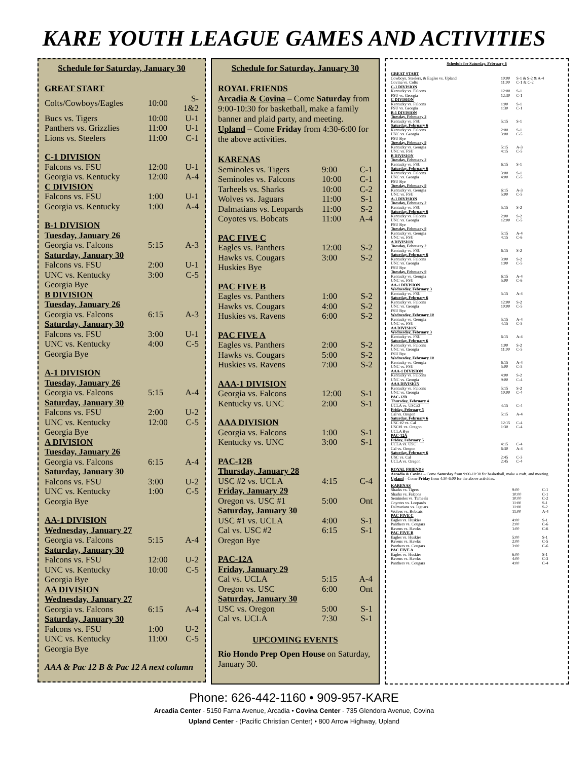KARE YOUTH LEAGUE GAMES AND ACTIVITIES
Schedule for Saturday, January 30
| GREAT START | | |
| Colts/Cowboys/Eagles | 10:00 | S-1&2 |
| Bucs vs. Tigers | 10:00 | U-1 |
| Panthers vs. Grizzlies | 11:00 | U-1 |
| Lions vs. Steelers | 11:00 | C-1 |
| C-1 DIVISION | | |
| Falcons vs. FSU | 12:00 | U-1 |
| Georgia vs. Kentucky | 12:00 | A-4 |
| C DIVISION | | |
| Falcons vs. FSU | 1:00 | U-1 |
| Georgia vs. Kentucky | 1:00 | A-4 |
| B-1 DIVISION | | |
| Tuesday, January 26 | | |
| Georgia vs. Falcons | 5:15 | A-3 |
| Saturday, January 30 | | |
| Falcons vs. FSU | 2:00 | U-1 |
| UNC vs. Kentucky | 3:00 | C-5 |
| Georgia Bye | | |
| B DIVISION | | |
| Tuesday, January 26 | | |
| Georgia vs. Falcons | 6:15 | A-3 |
| Saturday, January 30 | | |
| Falcons vs. FSU | 3:00 | U-1 |
| UNC vs. Kentucky | 4:00 | C-5 |
| Georgia Bye | | |
| A-1 DIVISION | | |
| Tuesday, January 26 | | |
| Georgia vs. Falcons | 5:15 | A-4 |
| Saturday, January 30 | | |
| Falcons vs. FSU | 2:00 | U-2 |
| UNC vs. Kentucky | 12:00 | C-5 |
| Georgia Bye | | |
| A DIVISION | | |
| Tuesday, January 26 | | |
| Georgia vs. Falcons | 6:15 | A-4 |
| Saturday, January 30 | | |
| Falcons vs. FSU | 3:00 | U-2 |
| UNC vs. Kentucky | 1:00 | C-5 |
| Georgia Bye | | |
| AA-1 DIVISION | | |
| Wednesday, January 27 | | |
| Georgia vs. Falcons | 5:15 | A-4 |
| Saturday, January 30 | | |
| Falcons vs. FSU | 12:00 | U-2 |
| UNC vs. Kentucky | 10:00 | C-5 |
| Georgia Bye | | |
| AA DIVISION | | |
| Wednesday, January 27 | | |
| Georgia vs. Falcons | 6:15 | A-4 |
| Saturday, January 30 | | |
| Falcons vs. FSU | 1:00 | U-2 |
| UNC vs. Kentucky | 11:00 | C-5 |
| Georgia Bye | | |
AAA & Pac 12 B & Pac 12 A next column
Schedule for Saturday, January 30
ROYAL FRIENDS
Arcadia & Covina – Come Saturday from 9:00-10:30 for basketball, make a family banner and plaid party, and meeting.
Upland – Come Friday from 4:30-6:00 for the above activities.
| KARENAS | | |
| Seminoles vs. Tigers | 9:00 | C-1 |
| Seminoles vs. Falcons | 10:00 | C-1 |
| Tarheels vs. Sharks | 10:00 | C-2 |
| Wolves vs. Jaguars | 11:00 | S-1 |
| Dalmatians vs. Leopards | 11:00 | S-2 |
| Coyotes vs. Bobcats | 11:00 | A-4 |
| PAC FIVE C | | |
| Eagles vs. Panthers | 12:00 | S-2 |
| Hawks vs. Cougars | 3:00 | S-2 |
| Huskies Bye | | |
| PAC FIVE B | | |
| Eagles vs. Panthers | 1:00 | S-2 |
| Hawks vs. Cougars | 4:00 | S-2 |
| Huskies vs. Ravens | 6:00 | S-2 |
| PAC FIVE A | | |
| Eagles vs. Panthers | 2:00 | S-2 |
| Hawks vs. Cougars | 5:00 | S-2 |
| Huskies vs. Ravens | 7:00 | S-2 |
| AAA-1 DIVISION | | |
| Georgia vs. Falcons | 12:00 | S-1 |
| Kentucky vs. UNC | 2:00 | S-1 |
| AAA DIVISION | | |
| Georgia vs. Falcons | 1:00 | S-1 |
| Kentucky vs. UNC | 3:00 | S-1 |
| PAC-12B | | |
| Thursday, January 28 | | |
| USC #2 vs. UCLA | 4:15 | C-4 |
| Friday, January 29 | | |
| Oregon vs. USC #1 | 5:00 | Ont |
| Saturday, January 30 | | |
| USC #1 vs. UCLA | 4:00 | S-1 |
| Cal vs. USC #2 | 6:15 | S-1 |
| Oregon Bye | | |
| PAC-12A | | |
| Friday, January 29 | | |
| Cal vs. UCLA | 5:15 | A-4 |
| Oregon vs. USC | 6:00 | Ont |
| Saturday, January 30 | | |
| USC vs. Oregon | 5:00 | S-1 |
| Cal vs. UCLA | 7:30 | S-1 |
UPCOMING EVENTS
Rio Hondo Prep Open House on Saturday, January 30.
Schedule for Saturday, February 6
| GREAT START | | |
| Cowboys, Steelers, & Eagles vs. Upland | 10:00 | S-1 & S-2 & A-4 |
| Covina vs. Colts | 11:00 | C-1 & C-2 |
| C-1 DIVISION | | |
| Kentucky vs. Falcons | 12:00 | S-1 |
| FSU vs. Georgia | 12:30 | C-1 |
| C DIVISION | | |
| Kentucky vs. Falcons | 1:00 | S-1 |
| FSU vs. Georgia | 1:30 | C-1 |
| B-1 DIVISION | | |
| Tuesday, February 2 | | |
| Kentucky vs. FSU | 5:15 | S-1 |
| Saturday, February 6 | | |
| Kentucky vs. Falcons | 2:00 | S-1 |
| UNC vs. Georgia | 3:00 | C-5 |
| FSU Bye | | |
| Tuesday, February 9 | | |
| Kentucky vs. Georgia | 5:15 | A-3 |
| UNC vs. FSU | 4:15 | C-5 |
| B DIVISION | | |
| Tuesday, February 2 | | |
| Kentucky vs. FSU | 6:15 | S-1 |
| Saturday, February 6 | | |
| Kentucky vs. Falcons | 3:00 | S-1 |
| UNC vs. Georgia | 4:00 | C-5 |
| FSU Bye | | |
| Tuesday, February 9 | | |
| Kentucky vs. Georgia | 6:15 | A-3 |
| UNC vs. FSU | 5:00 | C-5 |
| A-1 DIVISION | | |
| Tuesday, February 2 | | |
| Kentucky vs. FSU | 5:15 | S-2 |
| Saturday, February 6 | | |
| Kentucky vs. Falcons | 2:00 | S-2 |
| UNC vs. Georgia | 12:00 | C-5 |
| FSU Bye | | |
| Tuesday, February 9 | | |
| Kentucky vs. Georgia | 5:15 | A-4 |
| UNC vs. FSU | 4:15 | C-6 |
| A DIVISION | | |
| Tuesday, February 2 | | |
| Kentucky vs. FSU | 6:15 | S-2 |
| Saturday, February 6 | | |
| Kentucky vs. Falcons | 3:00 | S-2 |
| UNC vs. Georgia | 1:00 | C-5 |
| FSU Bye | | |
| Tuesday, February 9 | | |
| Kentucky vs. Georgia | 6:15 | A-4 |
| UNC vs. FSU | 5:00 | C-6 |
| AA-1 DIVISION | | |
| Wednesday, February 3 | | |
| Kentucky vs. FSU | 5:15 | A-4 |
| Saturday, February 6 | | |
| Kentucky vs. Falcons | 12:00 | S-2 |
| UNC vs. Georgia | 10:00 | C-5 |
| FSU Bye | | |
| Wednesday, February 10 | | |
| Kentucky vs. Georgia | 5:15 | A-4 |
| UNC vs. FSU | 4:15 | C-5 |
| AA DIVISION | | |
| Wednesday, February 3 | | |
| Kentucky vs. FSU | 6:15 | A-4 |
| Saturday, February 6 | | |
| Kentucky vs. Falcons | 1:00 | S-2 |
| UNC vs. Georgia | 11:00 | C-5 |
| FSU Bye | | |
| Wednesday, February 10 | | |
| Kentucky vs. Georgia | 6:15 | A-4 |
| UNC vs. FSU | 5:00 | C-5 |
| AAA-1 DIVISION | | |
| Kentucky vs. Falcons | 4:00 | S-2 |
| UNC vs. Georgia | 9:00 | C-4 |
| AAA DIVISION | | |
| Kentucky vs. Falcons | 5:15 | S-2 |
| UNC vs. Georgia | 10:00 | C-4 |
| PAC-12B | | |
| Thursday, February 4 | | |
| UCLA vs. USC#2 | 4:15 | C-4 |
| Friday, February 5 | | |
| Cal vs. Oregon | 5:15 | A-4 |
| Saturday, February 6 | | |
| USC #2 vs. Cal | 12:15 | C-4 |
| USC#1 vs. Oregon | 1:30 | C-4 |
| UCLA Bye | | |
| PAC-12A | | |
| Friday, February 5 | | |
| UCLA vs. USC | 4:15 | C-4 |
| Cal vs. Oregon | 6:30 | A-4 |
| Saturday, February 6 | | |
| USC vs. Cal | 2:45 | C-3 |
| UCLA vs. Oregon | 2:45 | C-4 |
ROYAL FRIENDS
Arcadia & Covina – Come Saturday from 9:00-10:30 for basketball, make a craft, and meeting.
Upland – Come Friday from 4:30-6:00 for the above activities.
| KARENAS | | |
| Sharks vs. Tigers | 9:00 | C-1 |
| Sharks vs. Falcons | 10:00 | C-1 |
| Seminoles vs. Tarheels | 10:00 | C-2 |
| Coyotes vs. Leopards | 11:00 | S-1 |
| Dalmatians vs. Jaguars | 11:00 | S-2 |
| Wolves vs. Bobcats | 11:00 | A-4 |
| PAC FIVE C | | |
| Eagles vs. Huskies | 4:00 | S-1 |
| Panthers vs. Cougars | 2:00 | C-6 |
| Ravens vs. Hawks | 1:00 | C-6 |
| PAC FIVE B | | |
| Eagles vs. Huskies | 5:00 | S-1 |
| Ravens vs. Hawks | 2:00 | C-5 |
| Panthers vs. Cougars | 3:00 | C-6 |
| PAC FIVE A | | |
| Eagles vs. Huskies | 6:00 | S-1 |
| Ravens vs. Hawks | 4:00 | C-3 |
| Panthers vs. Cougars | 4:00 | C-4 |
Phone: 626-442-1160 • 909-957-KARE
Arcadia Center - 5150 Farna Avenue, Arcadia • Covina Center - 735 Glendora Avenue, Covina
Upland Center - (Pacific Christian Center) • 800 Arrow Highway, Upland